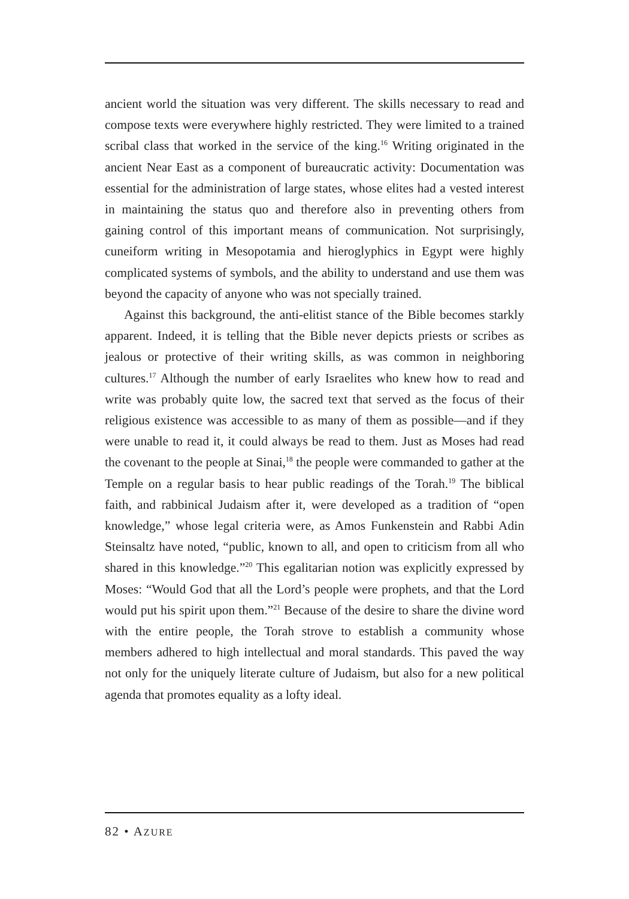ancient world the situation was very different. The skills necessary to read and compose texts were everywhere highly restricted. They were limited to a trained scribal class that worked in the service of the king.<sup>16</sup> Writing originated in the ancient Near East as a component of bureaucratic activity: Documentation was essential for the administration of large states, whose elites had a vested interest in maintaining the status quo and therefore also in preventing others from gaining control of this important means of communication. Not surprisingly, cuneiform writing in Mesopotamia and hieroglyphics in Egypt were highly complicated systems of symbols, and the ability to understand and use them was beyond the capacity of anyone who was not specially trained.
Against this background, the anti-elitist stance of the Bible becomes starkly apparent. Indeed, it is telling that the Bible never depicts priests or scribes as jealous or protective of their writing skills, as was common in neighboring cultures.<sup>17</sup> Although the number of early Israelites who knew how to read and write was probably quite low, the sacred text that served as the focus of their religious existence was accessible to as many of them as possible—and if they were unable to read it, it could always be read to them. Just as Moses had read the covenant to the people at Sinai,<sup>18</sup> the people were commanded to gather at the Temple on a regular basis to hear public readings of the Torah.<sup>19</sup> The biblical faith, and rabbinical Judaism after it, were developed as a tradition of “open knowledge,” whose legal criteria were, as Amos Funkenstein and Rabbi Adin Steinsaltz have noted, “public, known to all, and open to criticism from all who shared in this knowledge.”<sup>20</sup> This egalitarian notion was explicitly expressed by Moses: “Would God that all the Lord’s people were prophets, and that the Lord would put his spirit upon them.”<sup>21</sup> Because of the desire to share the divine word with the entire people, the Torah strove to establish a community whose members adhered to high intellectual and moral standards. This paved the way not only for the uniquely literate culture of Judaism, but also for a new political agenda that promotes equality as a lofty ideal.
82 • AZURE